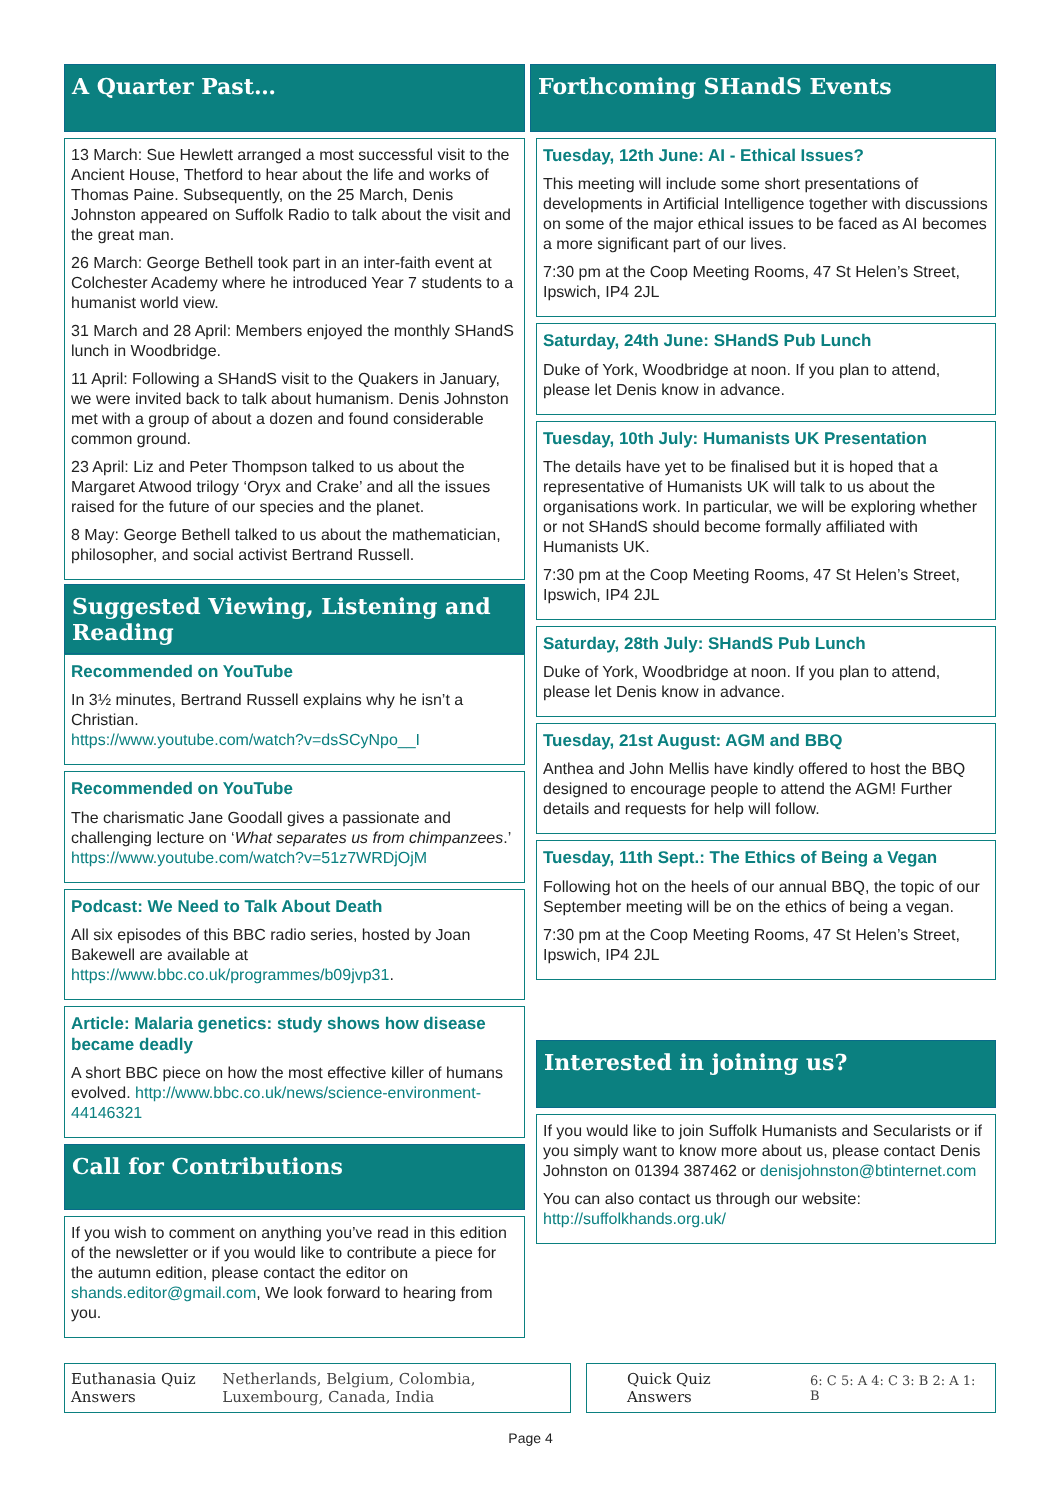A Quarter Past…
13 March: Sue Hewlett arranged a most successful visit to the Ancient House, Thetford to hear about the life and works of Thomas Paine. Subsequently, on the 25 March, Denis Johnston appeared on Suffolk Radio to talk about the visit and the great man.
26 March: George Bethell took part in an inter-faith event at Colchester Academy where he introduced Year 7 students to a humanist world view.
31 March and 28 April: Members enjoyed the monthly SHandS lunch in Woodbridge.
11 April: Following a SHandS visit to the Quakers in January, we were invited back to talk about humanism. Denis Johnston met with a group of about a dozen and found considerable common ground.
23 April: Liz and Peter Thompson talked to us about the Margaret Atwood trilogy ‘Oryx and Crake’ and all the issues raised for the future of our species and the planet.
8 May: George Bethell talked to us about the mathematician, philosopher, and social activist Bertrand Russell.
Suggested Viewing, Listening and Reading
Recommended on YouTube
In 3½ minutes, Bertrand Russell explains why he isn’t a Christian.
https://www.youtube.com/watch?v=dsSCyNpo__I
Recommended on YouTube
The charismatic Jane Goodall gives a passionate and challenging lecture on ‘What separates us from chimpanzees.’
https://www.youtube.com/watch?v=51z7WRDjOjM
Podcast: We Need to Talk About Death
All six episodes of this BBC radio series, hosted by Joan Bakewell are available at https://www.bbc.co.uk/programmes/b09jvp31.
Article: Malaria genetics: study shows how disease became deadly
A short BBC piece on how the most effective killer of humans evolved. http://www.bbc.co.uk/news/science-environment-44146321
Call for Contributions
If you wish to comment on anything you’ve read in this edition of the newsletter or if you would like to contribute a piece for the autumn edition, please contact the editor on shands.editor@gmail.com, We look forward to hearing from you.
Forthcoming SHandS Events
Tuesday, 12th June: AI - Ethical Issues?
This meeting will include some short presentations of developments in Artificial Intelligence together with discussions on some of the major ethical issues to be faced as AI becomes a more significant part of our lives.
7:30 pm at the Coop Meeting Rooms, 47 St Helen’s Street, Ipswich, IP4 2JL
Saturday, 24th June: SHandS Pub Lunch
Duke of York, Woodbridge at noon. If you plan to attend, please let Denis know in advance.
Tuesday, 10th July: Humanists UK Presentation
The details have yet to be finalised but it is hoped that a representative of Humanists UK will talk to us about the organisations work. In particular, we will be exploring whether or not SHandS should become formally affiliated with Humanists UK.
7:30 pm at the Coop Meeting Rooms, 47 St Helen’s Street, Ipswich, IP4 2JL
Saturday, 28th July: SHandS Pub Lunch
Duke of York, Woodbridge at noon. If you plan to attend, please let Denis know in advance.
Tuesday, 21st August: AGM and BBQ
Anthea and John Mellis have kindly offered to host the BBQ designed to encourage people to attend the AGM! Further details and requests for help will follow.
Tuesday, 11th Sept.: The Ethics of Being a Vegan
Following hot on the heels of our annual BBQ, the topic of our September meeting will be on the ethics of being a vegan.
7:30 pm at the Coop Meeting Rooms, 47 St Helen’s Street, Ipswich, IP4 2JL
Interested in joining us?
If you would like to join Suffolk Humanists and Secularists or if you simply want to know more about us, please contact Denis Johnston on 01394 387462 or denisjohnston@btinternet.com
You can also contact us through our website:
http://suffolkhands.org.uk/
Euthanasia Quiz Answers Netherlands, Belgium, Colombia, Luxembourg, Canada, India
Quick Quiz Answers 6: C 5: A 4: C 3: B 2: A 1: B
Page 4